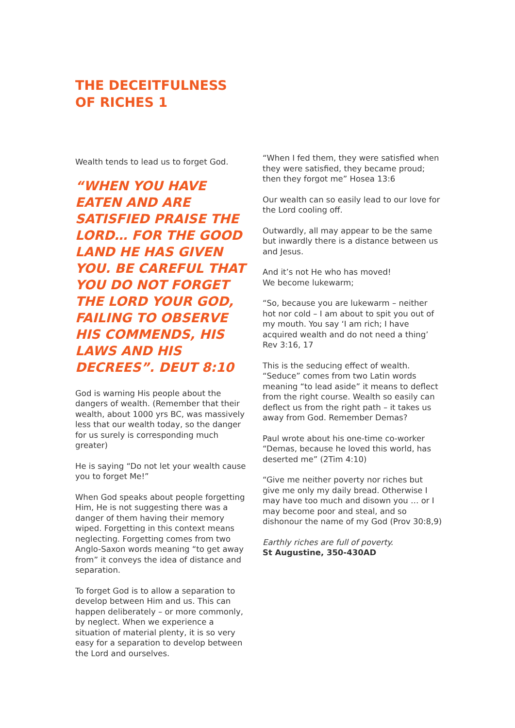THE DECEITFULNESS
OF RICHES 1
Wealth tends to lead us to forget God.
“WHEN YOU HAVE EATEN AND ARE SATISFIED PRAISE THE LORD… FOR THE GOOD LAND HE HAS GIVEN YOU. BE CAREFUL THAT YOU DO NOT FORGET THE LORD YOUR GOD, FAILING TO OBSERVE HIS COMMENDS, HIS LAWS AND HIS DECREES”. DEUT 8:10
God is warning His people about the dangers of wealth. (Remember that their wealth, about 1000 yrs BC, was massively less that our wealth today, so the danger for us surely is corresponding much greater)
He is saying “Do not let your wealth cause you to forget Me!”
When God speaks about people forgetting Him, He is not suggesting there was a danger of them having their memory wiped. Forgetting in this context means neglecting. Forgetting comes from two Anglo-Saxon words meaning “to get away from” it conveys the idea of distance and separation.
To forget God is to allow a separation to develop between Him and us. This can happen deliberately – or more commonly, by neglect. When we experience a situation of material plenty, it is so very easy for a separation to develop between the Lord and ourselves.
“When I fed them, they were satisfied when they were satisfied, they became proud; then they forgot me” Hosea 13:6
Our wealth can so easily lead to our love for the Lord cooling off.
Outwardly, all may appear to be the same but inwardly there is a distance between us and Jesus.
And it’s not He who has moved!
We become lukewarm;
“So, because you are lukewarm – neither hot nor cold – I am about to spit you out of my mouth. You say ‘I am rich; I have acquired wealth and do not need a thing’ Rev 3:16, 17
This is the seducing effect of wealth. “Seduce” comes from two Latin words meaning “to lead aside” it means to deflect from the right course. Wealth so easily can deflect us from the right path – it takes us away from God. Remember Demas?
Paul wrote about his one-time co-worker “Demas, because he loved this world, has deserted me” (2Tim 4:10)
“Give me neither poverty nor riches but give me only my daily bread. Otherwise I may have too much and disown you … or I may become poor and steal, and so dishonour the name of my God (Prov 30:8,9)
Earthly riches are full of poverty.
St Augustine, 350-430AD